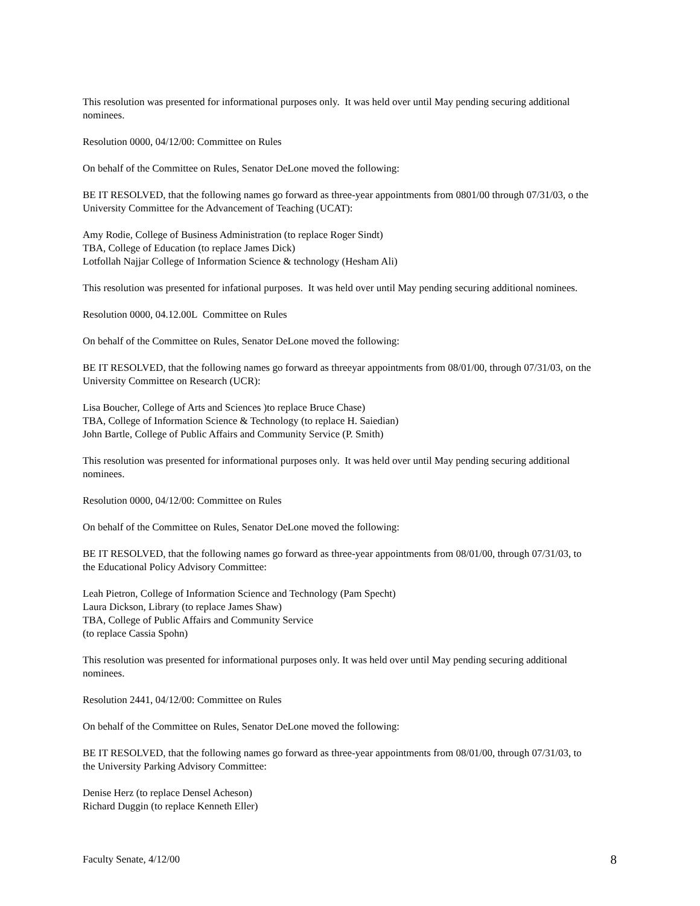This resolution was presented for informational purposes only. It was held over until May pending securing additional nominees.
Resolution 0000, 04/12/00: Committee on Rules
On behalf of the Committee on Rules, Senator DeLone moved the following:
BE IT RESOLVED, that the following names go forward as three-year appointments from 0801/00 through 07/31/03, o the University Committee for the Advancement of Teaching (UCAT):
Amy Rodie, College of Business Administration (to replace Roger Sindt)
TBA, College of Education (to replace James Dick)
Lotfollah Najjar College of Information Science & technology (Hesham Ali)
This resolution was presented for infational purposes. It was held over until May pending securing additional nominees.
Resolution 0000, 04.12.00L Committee on Rules
On behalf of the Committee on Rules, Senator DeLone moved the following:
BE IT RESOLVED, that the following names go forward as threeyar appointments from 08/01/00, through 07/31/03, on the University Committee on Research (UCR):
Lisa Boucher, College of Arts and Sciences )to replace Bruce Chase)
TBA, College of Information Science & Technology (to replace H. Saiedian)
John Bartle, College of Public Affairs and Community Service (P. Smith)
This resolution was presented for informational purposes only. It was held over until May pending securing additional nominees.
Resolution 0000, 04/12/00: Committee on Rules
On behalf of the Committee on Rules, Senator DeLone moved the following:
BE IT RESOLVED, that the following names go forward as three-year appointments from 08/01/00, through 07/31/03, to the Educational Policy Advisory Committee:
Leah Pietron, College of Information Science and Technology (Pam Specht)
Laura Dickson, Library (to replace James Shaw)
TBA, College of Public Affairs and Community Service
(to replace Cassia Spohn)
This resolution was presented for informational purposes only. It was held over until May pending securing additional nominees.
Resolution 2441, 04/12/00: Committee on Rules
On behalf of the Committee on Rules, Senator DeLone moved the following:
BE IT RESOLVED, that the following names go forward as three-year appointments from 08/01/00, through 07/31/03, to the University Parking Advisory Committee:
Denise Herz (to replace Densel Acheson)
Richard Duggin (to replace Kenneth Eller)
Faculty Senate, 4/12/00 8